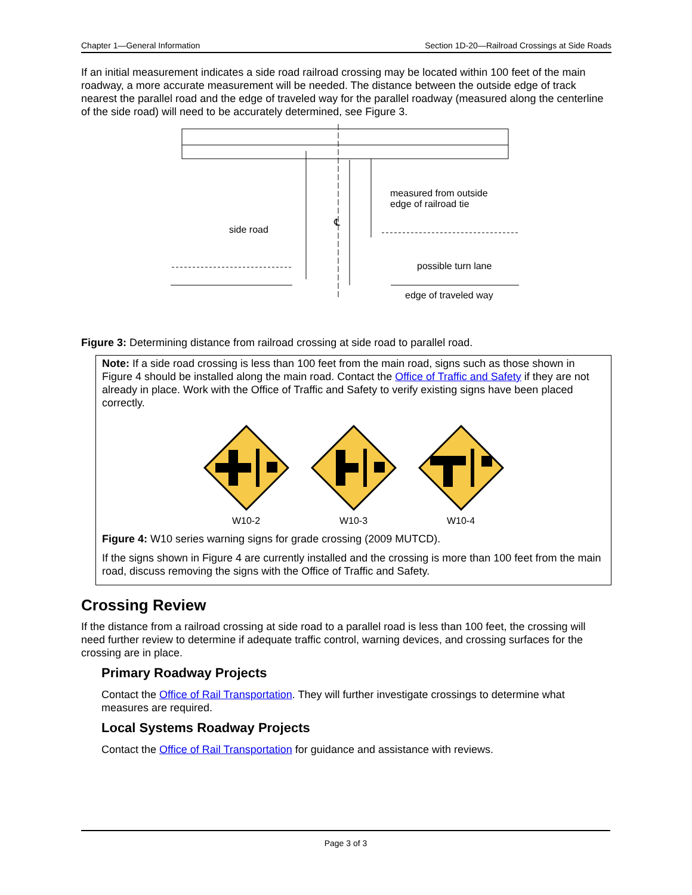Chapter 1—General Information Section 1D-20—Railroad Crossings at Side Roads
If an initial measurement indicates a side road railroad crossing may be located within 100 feet of the main roadway, a more accurate measurement will be needed. The distance between the outside edge of track nearest the parallel road and the edge of traveled way for the parallel roadway (measured along the centerline of the side road) will need to be accurately determined, see Figure 3.
side road
℄
measured from outside
edge of railroad tie
possible turn lane
edge of traveled way
Figure 3: Determining distance from railroad crossing at side road to parallel road.
Note: If a side road crossing is less than 100 feet from the main road, signs such as those shown in Figure 4 should be installed along the main road. Contact the Office of Traffic and Safety if they are not already in place. Work with the Office of Traffic and Safety to verify existing signs have been placed correctly.
W10-2
W10-3
W10-4
Figure 4: W10 series warning signs for grade crossing (2009 MUTCD).
If the signs shown in Figure 4 are currently installed and the crossing is more than 100 feet from the main road, discuss removing the signs with the Office of Traffic and Safety.
Crossing Review
If the distance from a railroad crossing at side road to a parallel road is less than 100 feet, the crossing will need further review to determine if adequate traffic control, warning devices, and crossing surfaces for the crossing are in place.
Primary Roadway Projects
Contact the Office of Rail Transportation. They will further investigate crossings to determine what measures are required.
Local Systems Roadway Projects
Contact the Office of Rail Transportation for guidance and assistance with reviews.
Page 3 of 3